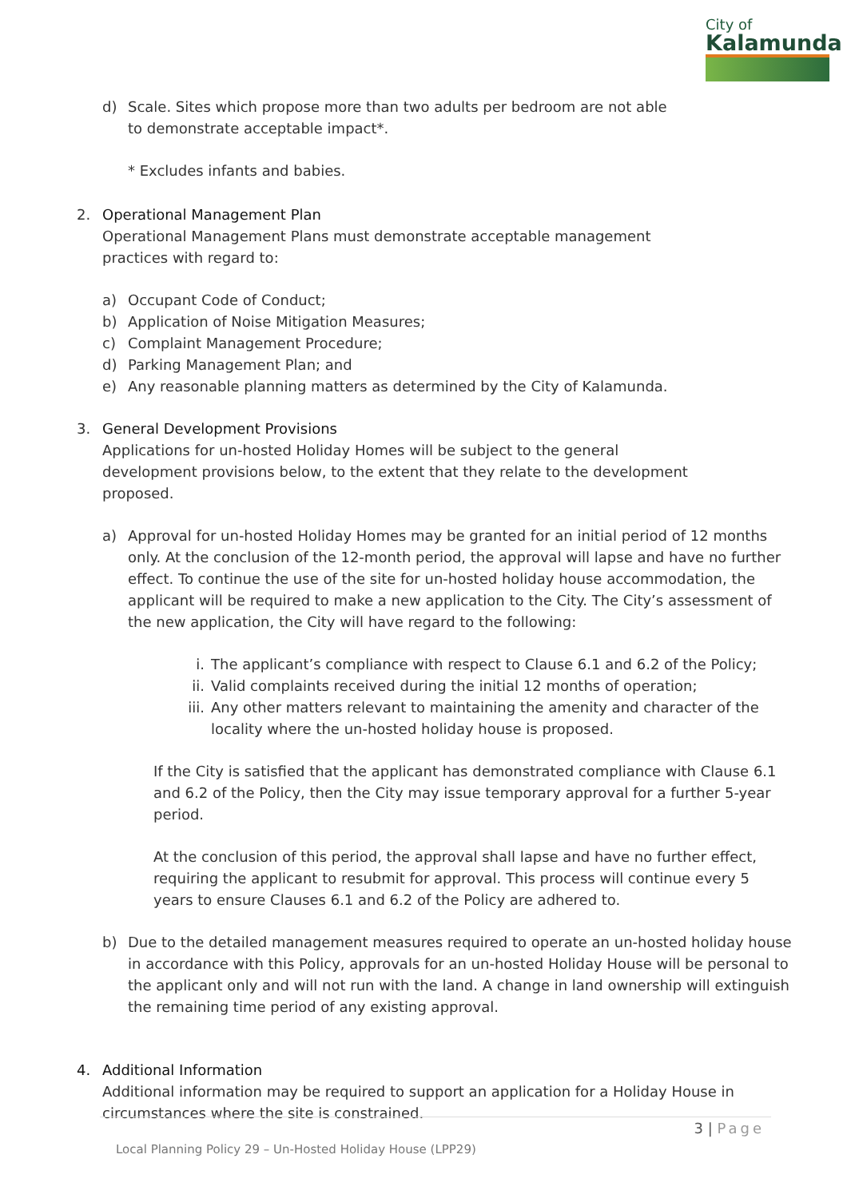City of
Kalamunda
d) Scale. Sites which propose more than two adults per bedroom are not able to demonstrate acceptable impact*.
* Excludes infants and babies.
2. Operational Management Plan
Operational Management Plans must demonstrate acceptable management practices with regard to:
a) Occupant Code of Conduct;
b) Application of Noise Mitigation Measures;
c) Complaint Management Procedure;
d) Parking Management Plan; and
e) Any reasonable planning matters as determined by the City of Kalamunda.
3. General Development Provisions
Applications for un-hosted Holiday Homes will be subject to the general development provisions below, to the extent that they relate to the development proposed.
a) Approval for un-hosted Holiday Homes may be granted for an initial period of 12 months only. At the conclusion of the 12-month period, the approval will lapse and have no further effect. To continue the use of the site for un-hosted holiday house accommodation, the applicant will be required to make a new application to the City. The City’s assessment of the new application, the City will have regard to the following:
i. The applicant’s compliance with respect to Clause 6.1 and 6.2 of the Policy;
ii. Valid complaints received during the initial 12 months of operation;
iii. Any other matters relevant to maintaining the amenity and character of the locality where the un-hosted holiday house is proposed.
If the City is satisfied that the applicant has demonstrated compliance with Clause 6.1 and 6.2 of the Policy, then the City may issue temporary approval for a further 5-year period.
At the conclusion of this period, the approval shall lapse and have no further effect, requiring the applicant to resubmit for approval. This process will continue every 5 years to ensure Clauses 6.1 and 6.2 of the Policy are adhered to.
b) Due to the detailed management measures required to operate an un-hosted holiday house in accordance with this Policy, approvals for an un-hosted Holiday House will be personal to the applicant only and will not run with the land. A change in land ownership will extinguish the remaining time period of any existing approval.
4. Additional Information
Additional information may be required to support an application for a Holiday House in circumstances where the site is constrained.
3 | Page
Local Planning Policy 29 – Un-Hosted Holiday House (LPP29)